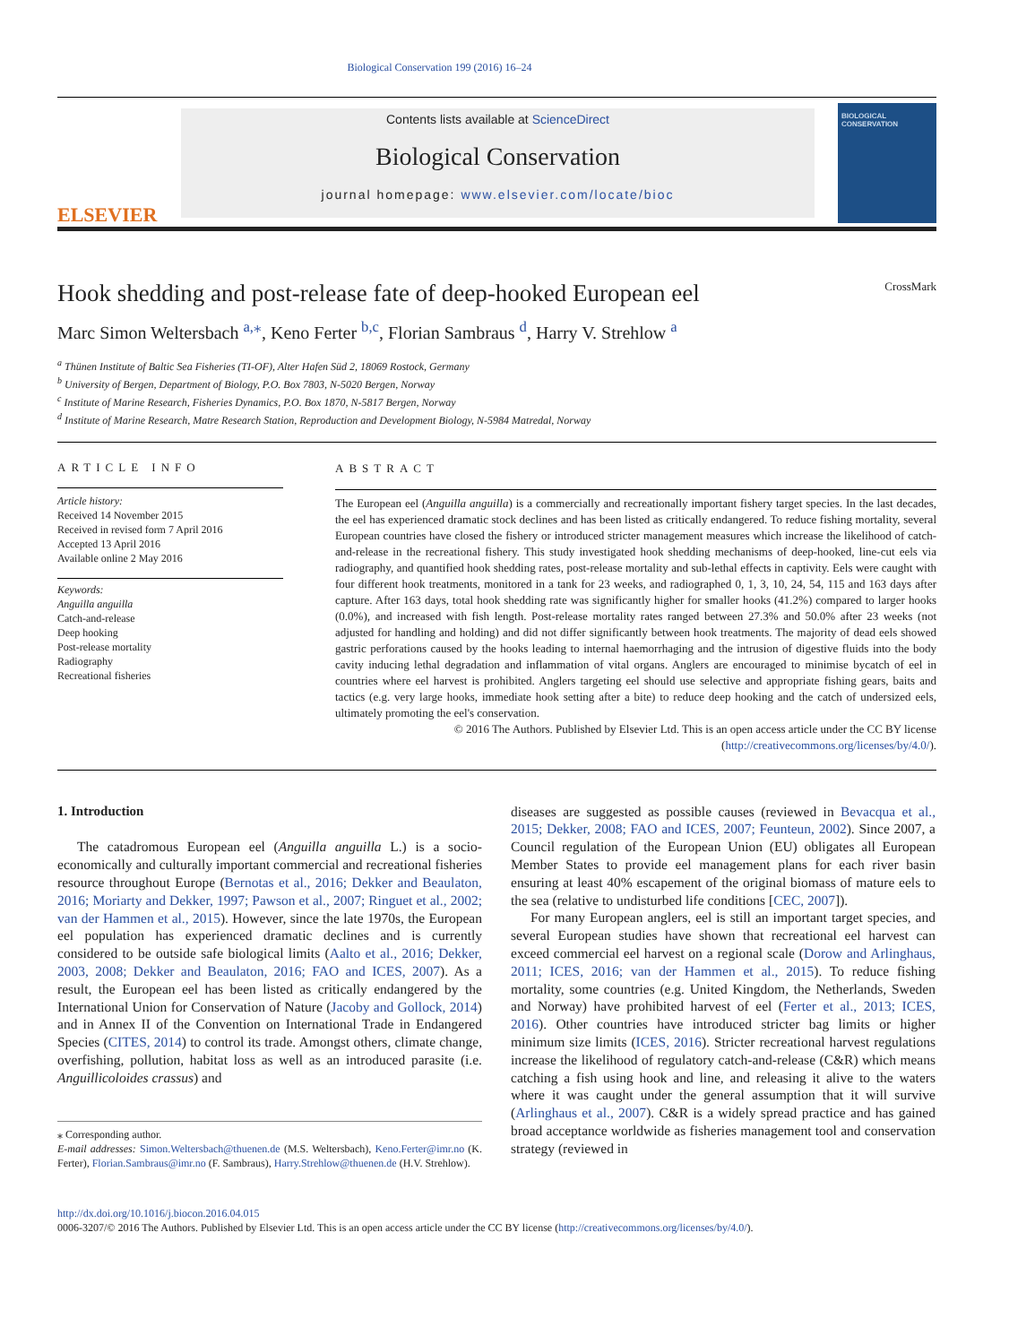Biological Conservation 199 (2016) 16–24
ELSEVIER
Contents lists available at ScienceDirect
Biological Conservation
journal homepage: www.elsevier.com/locate/bioc
BIOLOGICAL CONSERVATION
Hook shedding and post-release fate of deep-hooked European eel CrossMark
Marc Simon Weltersbach <sup>a,⁎</sup>, Keno Ferter <sup>b,c</sup>, Florian Sambraus <sup>d</sup>, Harry V. Strehlow <sup>a</sup>
<sup>a</sup> Thünen Institute of Baltic Sea Fisheries (TI-OF), Alter Hafen Süd 2, 18069 Rostock, Germany
<sup>b</sup> University of Bergen, Department of Biology, P.O. Box 7803, N-5020 Bergen, Norway
<sup>c</sup> Institute of Marine Research, Fisheries Dynamics, P.O. Box 1870, N-5817 Bergen, Norway
<sup>d</sup> Institute of Marine Research, Matre Research Station, Reproduction and Development Biology, N-5984 Matredal, Norway
ARTICLE INFO
Article history:
Received 14 November 2015
Received in revised form 7 April 2016
Accepted 13 April 2016
Available online 2 May 2016
Keywords:
Anguilla anguilla
Catch-and-release
Deep hooking
Post-release mortality
Radiography
Recreational fisheries
ABSTRACT
The European eel (Anguilla anguilla) is a commercially and recreationally important fishery target species. In the last decades, the eel has experienced dramatic stock declines and has been listed as critically endangered. To reduce fishing mortality, several European countries have closed the fishery or introduced stricter management measures which increase the likelihood of catch-and-release in the recreational fishery. This study investigated hook shedding mechanisms of deep-hooked, line-cut eels via radiography, and quantified hook shedding rates, post-release mortality and sub-lethal effects in captivity. Eels were caught with four different hook treatments, monitored in a tank for 23 weeks, and radiographed 0, 1, 3, 10, 24, 54, 115 and 163 days after capture. After 163 days, total hook shedding rate was significantly higher for smaller hooks (41.2%) compared to larger hooks (0.0%), and increased with fish length. Post-release mortality rates ranged between 27.3% and 50.0% after 23 weeks (not adjusted for handling and holding) and did not differ significantly between hook treatments. The majority of dead eels showed gastric perforations caused by the hooks leading to internal haemorrhaging and the intrusion of digestive fluids into the body cavity inducing lethal degradation and inflammation of vital organs. Anglers are encouraged to minimise bycatch of eel in countries where eel harvest is prohibited. Anglers targeting eel should use selective and appropriate fishing gears, baits and tactics (e.g. very large hooks, immediate hook setting after a bite) to reduce deep hooking and the catch of undersized eels, ultimately promoting the eel's conservation.
© 2016 The Authors. Published by Elsevier Ltd. This is an open access article under the CC BY license
(http://creativecommons.org/licenses/by/4.0/).
1. Introduction
The catadromous European eel (Anguilla anguilla L.) is a socio-economically and culturally important commercial and recreational fisheries resource throughout Europe (Bernotas et al., 2016; Dekker and Beaulaton, 2016; Moriarty and Dekker, 1997; Pawson et al., 2007; Ringuet et al., 2002; van der Hammen et al., 2015). However, since the late 1970s, the European eel population has experienced dramatic declines and is currently considered to be outside safe biological limits (Aalto et al., 2016; Dekker, 2003, 2008; Dekker and Beaulaton, 2016; FAO and ICES, 2007). As a result, the European eel has been listed as critically endangered by the International Union for Conservation of Nature (Jacoby and Gollock, 2014) and in Annex II of the Convention on International Trade in Endangered Species (CITES, 2014) to control its trade. Amongst others, climate change, overfishing, pollution, habitat loss as well as an introduced parasite (i.e. Anguillicoloides crassus) and
⁎ Corresponding author.
E-mail addresses: Simon.Weltersbach@thuenen.de (M.S. Weltersbach), Keno.Ferter@imr.no (K. Ferter), Florian.Sambraus@imr.no (F. Sambraus), Harry.Strehlow@thuenen.de (H.V. Strehlow).
diseases are suggested as possible causes (reviewed in Bevacqua et al., 2015; Dekker, 2008; FAO and ICES, 2007; Feunteun, 2002). Since 2007, a Council regulation of the European Union (EU) obligates all European Member States to provide eel management plans for each river basin ensuring at least 40% escapement of the original biomass of mature eels to the sea (relative to undisturbed life conditions [CEC, 2007]).
For many European anglers, eel is still an important target species, and several European studies have shown that recreational eel harvest can exceed commercial eel harvest on a regional scale (Dorow and Arlinghaus, 2011; ICES, 2016; van der Hammen et al., 2015). To reduce fishing mortality, some countries (e.g. United Kingdom, the Netherlands, Sweden and Norway) have prohibited harvest of eel (Ferter et al., 2013; ICES, 2016). Other countries have introduced stricter bag limits or higher minimum size limits (ICES, 2016). Stricter recreational harvest regulations increase the likelihood of regulatory catch-and-release (C&R) which means catching a fish using hook and line, and releasing it alive to the waters where it was caught under the general assumption that it will survive (Arlinghaus et al., 2007). C&R is a widely spread practice and has gained broad acceptance worldwide as fisheries management tool and conservation strategy (reviewed in
http://dx.doi.org/10.1016/j.biocon.2016.04.015
0006-3207/© 2016 The Authors. Published by Elsevier Ltd. This is an open access article under the CC BY license (http://creativecommons.org/licenses/by/4.0/).